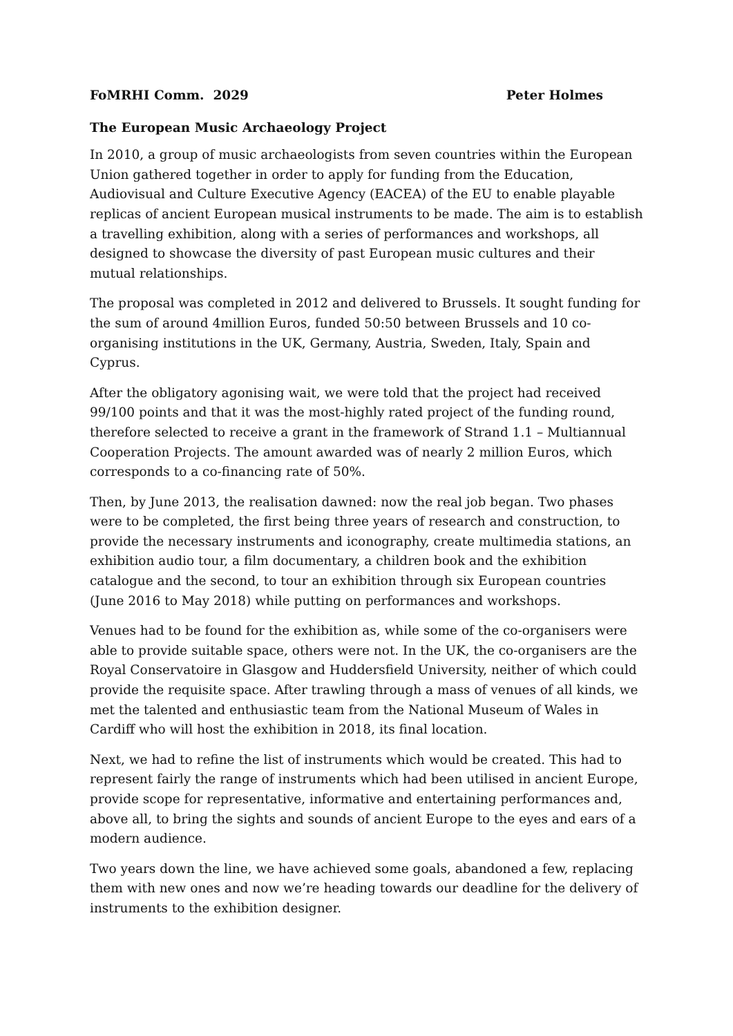FoMRHI Comm. 2029 Peter Holmes
The European Music Archaeology Project
In 2010, a group of music archaeologists from seven countries within the European Union gathered together in order to apply for funding from the Education, Audiovisual and Culture Executive Agency (EACEA) of the EU to enable playable replicas of ancient European musical instruments to be made. The aim is to establish a travelling exhibition, along with a series of performances and workshops, all designed to showcase the diversity of past European music cultures and their mutual relationships.
The proposal was completed in 2012 and delivered to Brussels. It sought funding for the sum of around 4million Euros, funded 50:50 between Brussels and 10 co-organising institutions in the UK, Germany, Austria, Sweden, Italy, Spain and Cyprus.
After the obligatory agonising wait, we were told that the project had received 99/100 points and that it was the most-highly rated project of the funding round, therefore selected to receive a grant in the framework of Strand 1.1 – Multiannual Cooperation Projects. The amount awarded was of nearly 2 million Euros, which corresponds to a co-financing rate of 50%.
Then, by June 2013, the realisation dawned: now the real job began. Two phases were to be completed, the first being three years of research and construction, to provide the necessary instruments and iconography, create multimedia stations, an exhibition audio tour, a film documentary, a children book and the exhibition catalogue and the second, to tour an exhibition through six European countries (June 2016 to May 2018) while putting on performances and workshops.
Venues had to be found for the exhibition as, while some of the co-organisers were able to provide suitable space, others were not. In the UK, the co-organisers are the Royal Conservatoire in Glasgow and Huddersfield University, neither of which could provide the requisite space. After trawling through a mass of venues of all kinds, we met the talented and enthusiastic team from the National Museum of Wales in Cardiff who will host the exhibition in 2018, its final location.
Next, we had to refine the list of instruments which would be created. This had to represent fairly the range of instruments which had been utilised in ancient Europe, provide scope for representative, informative and entertaining performances and, above all, to bring the sights and sounds of ancient Europe to the eyes and ears of a modern audience.
Two years down the line, we have achieved some goals, abandoned a few, replacing them with new ones and now we’re heading towards our deadline for the delivery of instruments to the exhibition designer.